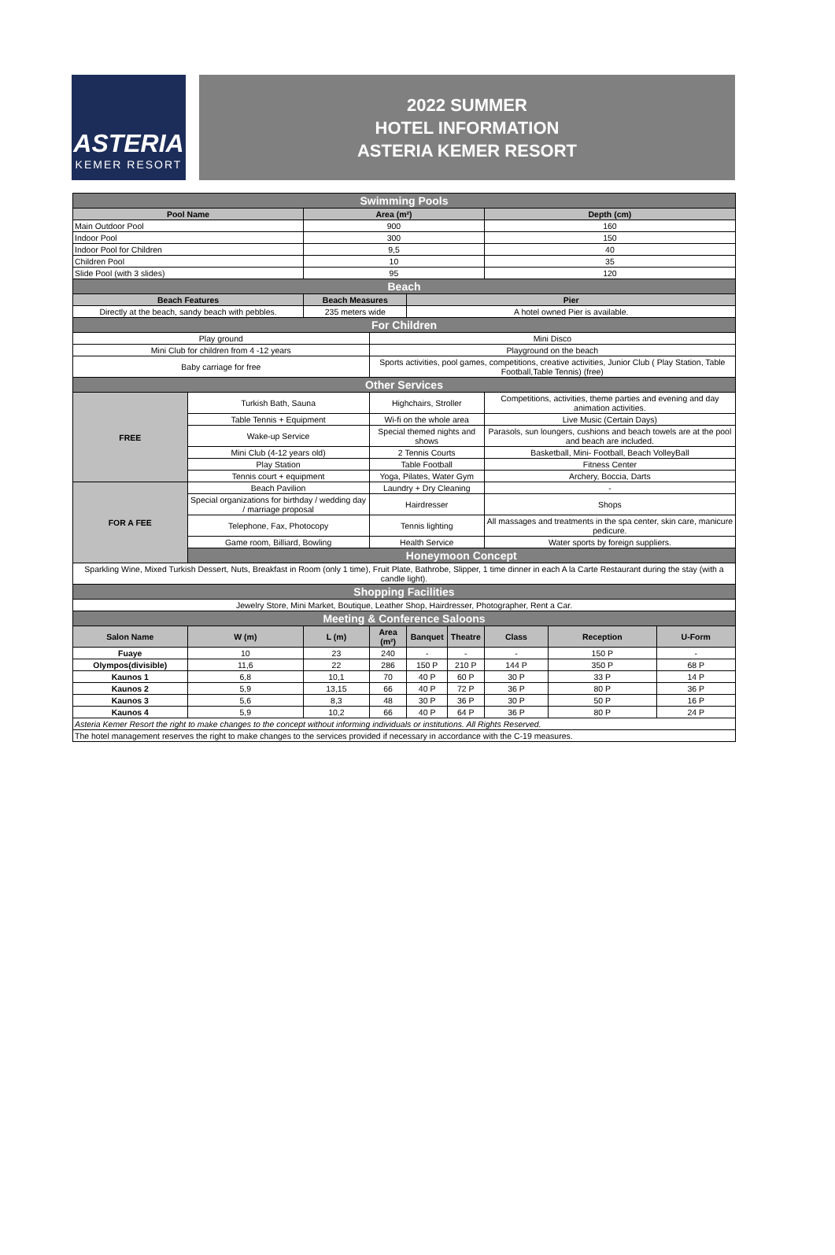ASTERIA
KEMER RESORT
2022 SUMMER
HOTEL INFORMATION
ASTERIA KEMER RESORT
| Swimming Pools | | | | | | | | |
| Pool Name | | Area (m²) | | | | Depth (cm) | | |
| Main Outdoor Pool | | 900 | | | | 160 | | |
| Indoor Pool | | 300 | | | | 150 | | |
| Indoor Pool for Children | | 9,5 | | | | 40 | | |
| Children Pool | | 10 | | | | 35 | | |
| Slide Pool (with 3 slides) | | 95 | | | | 120 | | |
| Beach | | | | | | | | |
| Beach Features | | Beach Measures | | Pier | | | | |
| Directly at the beach, sandy beach with pebbles. | | 235 meters wide | | A hotel owned Pier is available. | | | | |
| For Children | | | | | | | | |
| Play ground | | | Mini Disco | | | | | |
| Mini Club for children from 4 -12 years | | | Playground on the beach | | | | | |
| Baby carriage for free | | | Sports activities, pool games, competitions, creative activities, Junior Club ( Play Station, Table Football,Table Tennis) (free) | | | | | |
| Other Services | | | | | | | | |
| FREE | Turkish Bath, Sauna | | Highchairs, Stroller | | | Competitions, activities, theme parties and evening and day animation activities. | | |
| | Table Tennis + Equipment | | Wi-fi on the whole area | | | Live Music (Certain Days) | | |
| | Wake-up Service | | Special themed nights and shows | | | Parasols, sun loungers, cushions and beach towels are at the pool and beach are included. | | |
| | Mini Club (4-12 years old) | | 2 Tennis Courts | | | Basketball, Mini- Football, Beach VolleyBall | | |
| | Play Station | | Table Football | | | Fitness Center | | |
| | Tennis court + equipment | | Yoga, Pilates, Water Gym | | | Archery, Boccia, Darts | | |
| FOR A FEE | Beach Pavilion | | Laundry + Dry Cleaning | | | - | | |
| | Special organizations for birthday / wedding day / marriage proposal | | Hairdresser | | | Shops | | |
| | Telephone, Fax, Photocopy | | Tennis lighting | | | All massages and treatments in the spa center, skin care, manicure pedicure. | | |
| | Game room, Billiard, Bowling | | Health Service | | | Water sports by foreign suppliers. | | |
| | Honeymoon Concept | | | | | | | |
| Sparkling Wine, Mixed Turkish Dessert, Nuts, Breakfast in Room (only 1 time), Fruit Plate, Bathrobe, Slipper, 1 time dinner in each A la Carte Restaurant during the stay (with a candle light). | | | | | | | | |
| Shopping Facilities | | | | | | | | |
| Jewelry Store, Mini Market, Boutique, Leather Shop, Hairdresser, Photographer, Rent a Car. | | | | | | | | |
| Meeting & Conference Saloons | | | | | | | | |
| Salon Name | W (m) | L (m) | Area (m²) | Banquet | Theatre | Class | Reception | U-Form |
| Fuaye | 10 | 23 | 240 | - | - | - | 150 P | - |
| Olympos(divisible) | 11,6 | 22 | 286 | 150 P | 210 P | 144 P | 350 P | 68 P |
| Kaunos 1 | 6,8 | 10,1 | 70 | 40 P | 60 P | 30 P | 33 P | 14 P |
| Kaunos 2 | 5,9 | 13,15 | 66 | 40 P | 72 P | 36 P | 80 P | 36 P |
| Kaunos 3 | 5,6 | 8,3 | 48 | 30 P | 36 P | 30 P | 50 P | 16 P |
| Kaunos 4 | 5,9 | 10,2 | 66 | 40 P | 64 P | 36 P | 80 P | 24 P |
| Asteria Kemer Resort the right to make changes to the concept without informing individuals or institutions. All Rights Reserved. | | | | | | | | |
| The hotel management reserves the right to make changes to the services provided if necessary in accordance with the C-19 measures. | | | | | | | | |